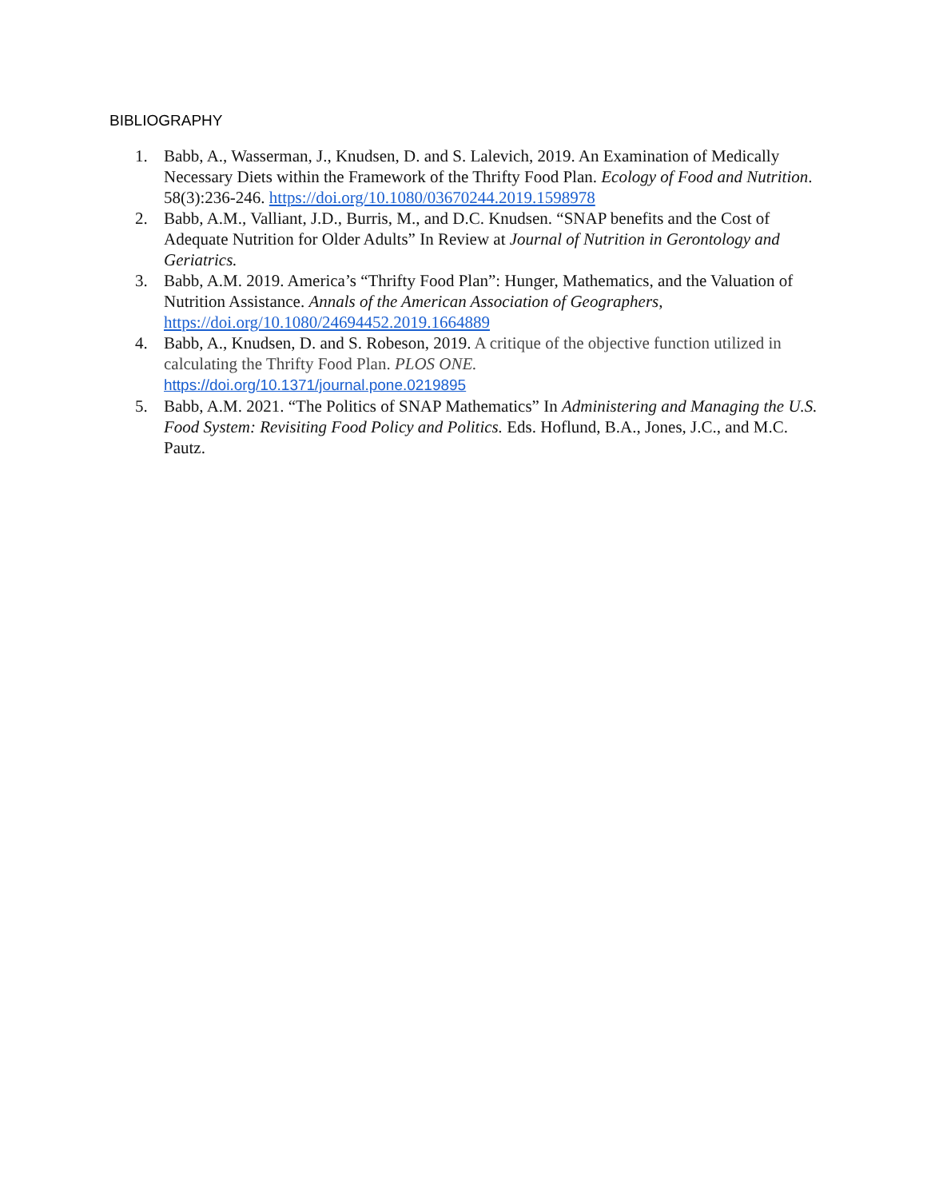BIBLIOGRAPHY
1. Babb, A., Wasserman, J., Knudsen, D. and S. Lalevich, 2019. An Examination of Medically Necessary Diets within the Framework of the Thrifty Food Plan. Ecology of Food and Nutrition. 58(3):236-246. https://doi.org/10.1080/03670244.2019.1598978
2. Babb, A.M., Valliant, J.D., Burris, M., and D.C. Knudsen. “SNAP benefits and the Cost of Adequate Nutrition for Older Adults” In Review at Journal of Nutrition in Gerontology and Geriatrics.
3. Babb, A.M. 2019. America’s “Thrifty Food Plan”: Hunger, Mathematics, and the Valuation of Nutrition Assistance. Annals of the American Association of Geographers, https://doi.org/10.1080/24694452.2019.1664889
4. Babb, A., Knudsen, D. and S. Robeson, 2019. A critique of the objective function utilized in calculating the Thrifty Food Plan. PLOS ONE.
https://doi.org/10.1371/journal.pone.0219895
5. Babb, A.M. 2021. “The Politics of SNAP Mathematics” In Administering and Managing the U.S. Food System: Revisiting Food Policy and Politics. Eds. Hoflund, B.A., Jones, J.C., and M.C. Pautz.